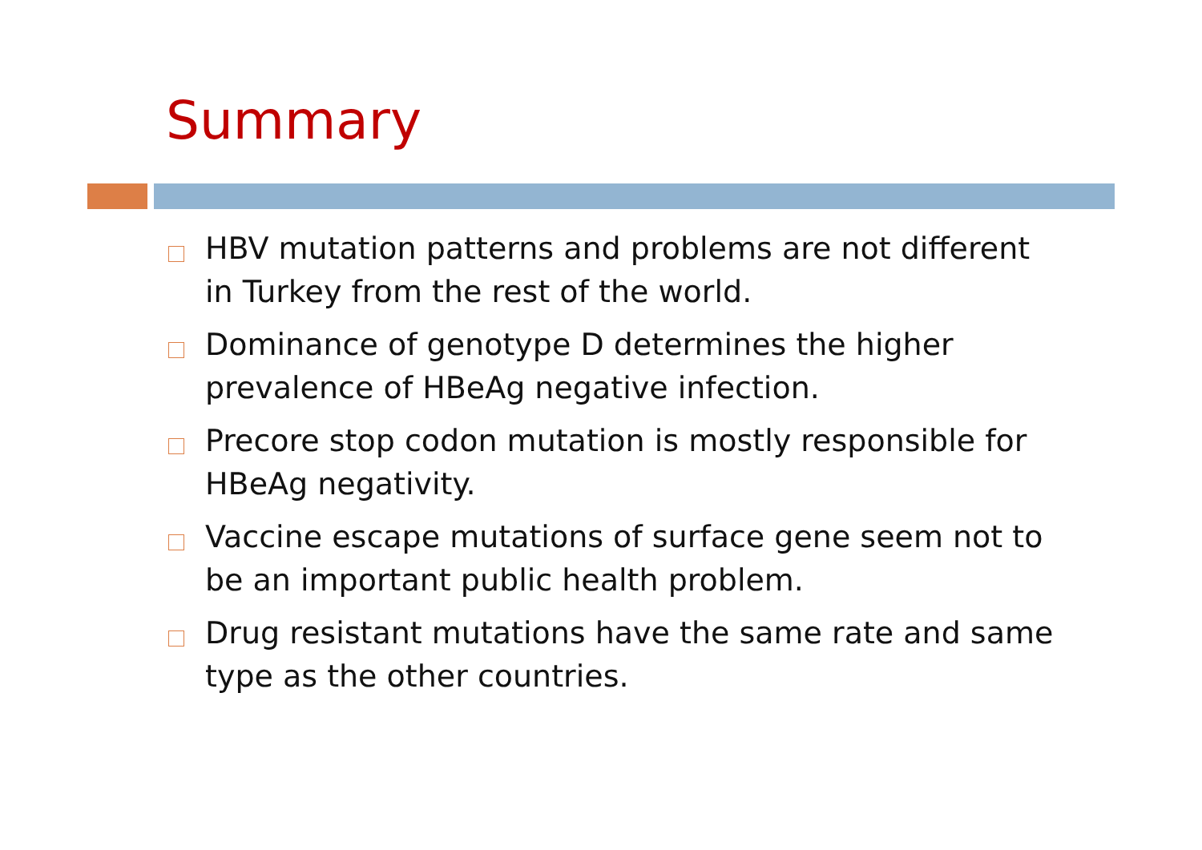Summary
HBV mutation patterns and problems are not different in Turkey from the rest of the world.
Dominance of genotype D determines the higher prevalence of HBeAg negative infection.
Precore stop codon mutation is mostly responsible for HBeAg negativity.
Vaccine escape mutations of surface gene seem not to be an important public health problem.
Drug resistant mutations have the same rate and same type as the other countries.